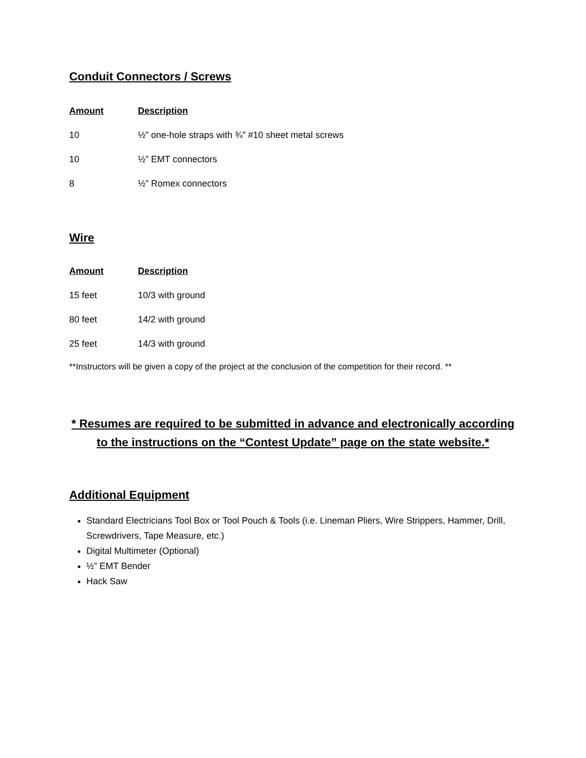Conduit Connectors / Screws
| Amount | Description |
| --- | --- |
| 10 | ½” one-hole straps with ¾” #10 sheet metal screws |
| 10 | ½” EMT connectors |
| 8 | ½” Romex connectors |
Wire
| Amount | Description |
| --- | --- |
| 15 feet | 10/3 with ground |
| 80 feet | 14/2 with ground |
| 25 feet | 14/3 with ground |
**Instructors will be given a copy of the project at the conclusion of the competition for their record. **
* Resumes are required to be submitted in advance and electronically according
to the instructions on the “Contest Update” page on the state website.*
Additional Equipment
Standard Electricians Tool Box or Tool Pouch & Tools (i.e. Lineman Pliers, Wire Strippers, Hammer, Drill, Screwdrivers, Tape Measure, etc.)
Digital Multimeter (Optional)
½” EMT Bender
Hack Saw